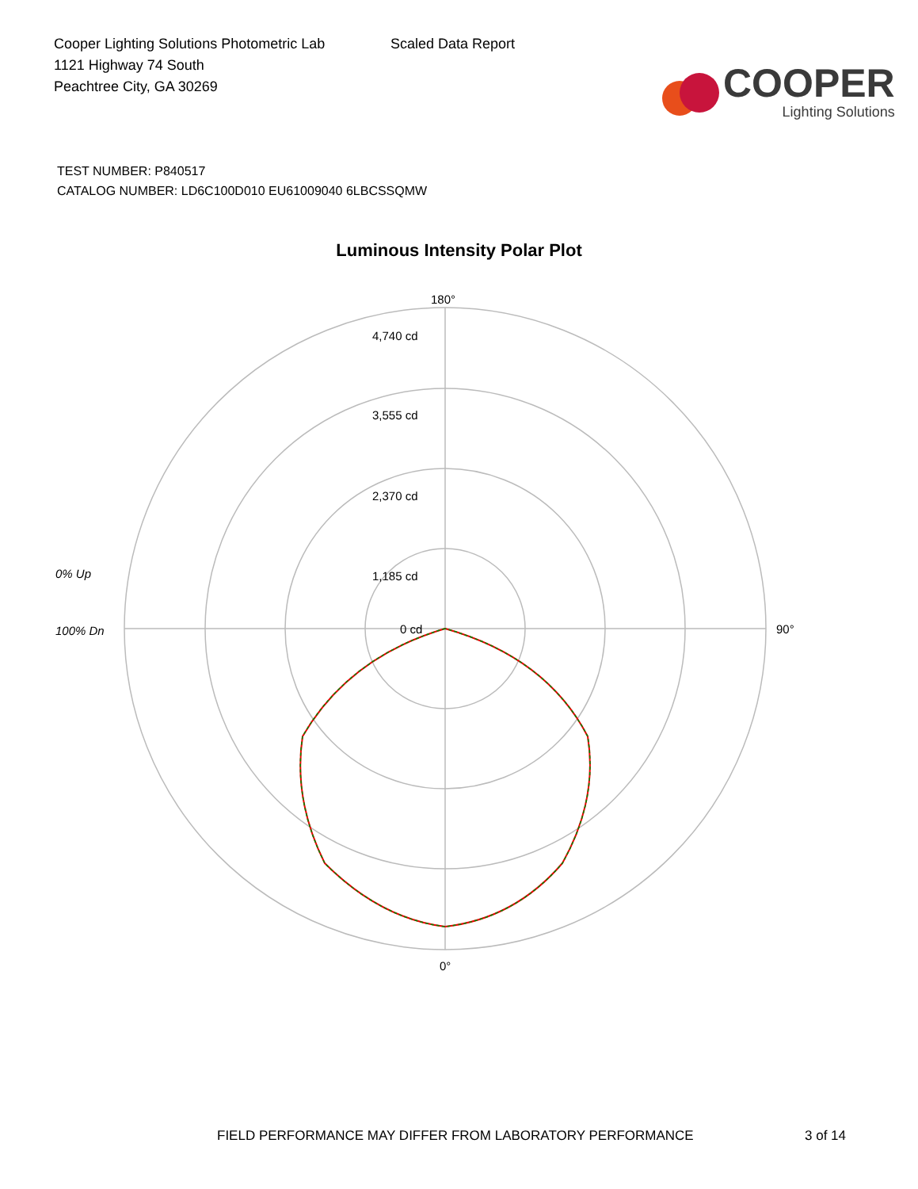Cooper Lighting Solutions Photometric Lab
1121 Highway 74 South
Peachtree City, GA 30269
Scaled Data Report
COOPER
Lighting Solutions
TEST NUMBER: P840517
CATALOG NUMBER: LD6C100D010 EU61009040 6LBCSSQMW
Luminous Intensity Polar Plot
180°
4,740 cd
3,555 cd
2,370 cd
1,185 cd
0 cd
90°
0°
0% Up
100% Dn
FIELD PERFORMANCE MAY DIFFER FROM LABORATORY PERFORMANCE 3 of 14